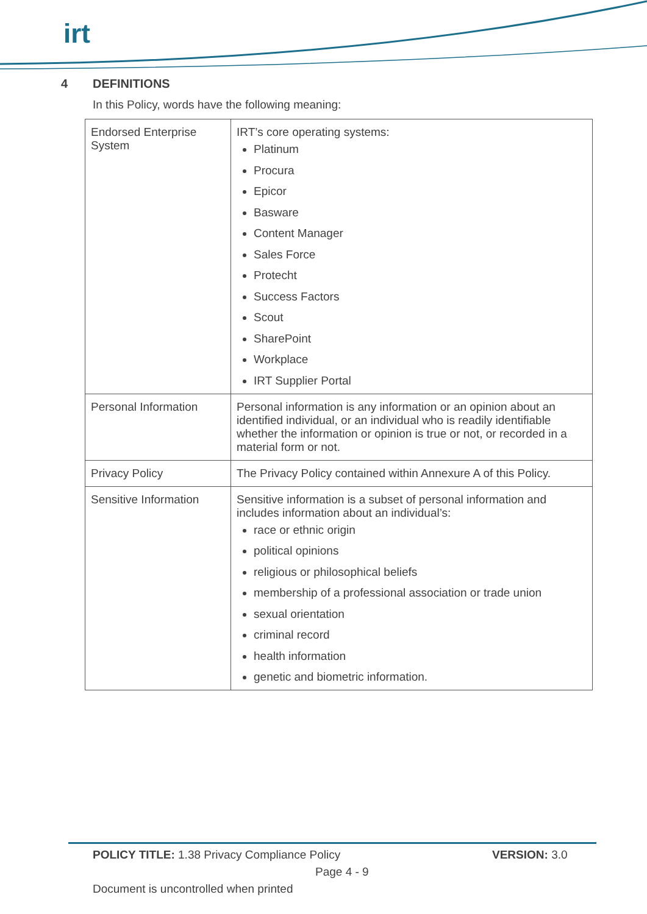irt
4 DEFINITIONS
In this Policy, words have the following meaning:
| Endorsed Enterprise System | IRT’s core operating systems: Platinum Procura Epicor Basware Content Manager Sales Force Protecht Success Factors Scout SharePoint Workplace IRT Supplier Portal |
| Personal Information | Personal information is any information or an opinion about an identified individual, or an individual who is readily identifiable whether the information or opinion is true or not, or recorded in a material form or not. |
| Privacy Policy | The Privacy Policy contained within Annexure A of this Policy. |
| Sensitive Information | Sensitive information is a subset of personal information and includes information about an individual’s: race or ethnic origin political opinions religious or philosophical beliefs membership of a professional association or trade union sexual orientation criminal record health information genetic and biometric information. |
POLICY TITLE: 1.38 Privacy Compliance Policy
VERSION: 3.0
Page 4 - 9
Document is uncontrolled when printed